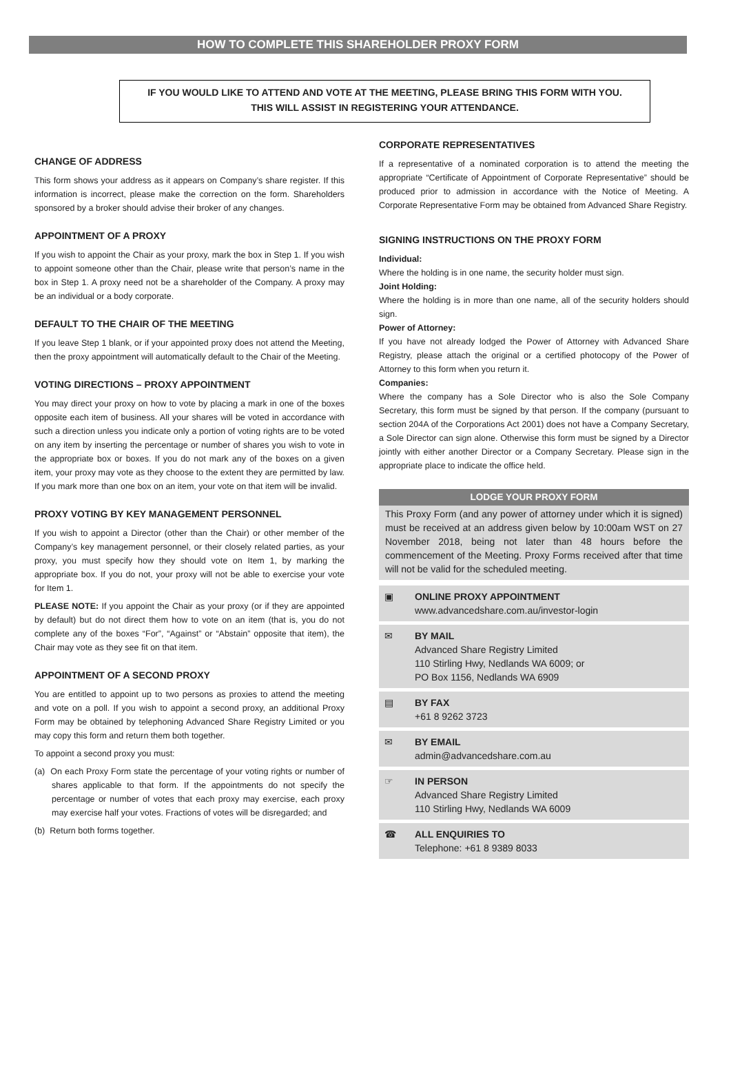HOW TO COMPLETE THIS SHAREHOLDER PROXY FORM
IF YOU WOULD LIKE TO ATTEND AND VOTE AT THE MEETING, PLEASE BRING THIS FORM WITH YOU.
THIS WILL ASSIST IN REGISTERING YOUR ATTENDANCE.
CHANGE OF ADDRESS
This form shows your address as it appears on Company’s share register. If this information is incorrect, please make the correction on the form. Shareholders sponsored by a broker should advise their broker of any changes.
APPOINTMENT OF A PROXY
If you wish to appoint the Chair as your proxy, mark the box in Step 1. If you wish to appoint someone other than the Chair, please write that person’s name in the box in Step 1. A proxy need not be a shareholder of the Company. A proxy may be an individual or a body corporate.
DEFAULT TO THE CHAIR OF THE MEETING
If you leave Step 1 blank, or if your appointed proxy does not attend the Meeting, then the proxy appointment will automatically default to the Chair of the Meeting.
VOTING DIRECTIONS – PROXY APPOINTMENT
You may direct your proxy on how to vote by placing a mark in one of the boxes opposite each item of business. All your shares will be voted in accordance with such a direction unless you indicate only a portion of voting rights are to be voted on any item by inserting the percentage or number of shares you wish to vote in the appropriate box or boxes. If you do not mark any of the boxes on a given item, your proxy may vote as they choose to the extent they are permitted by law. If you mark more than one box on an item, your vote on that item will be invalid.
PROXY VOTING BY KEY MANAGEMENT PERSONNEL
If you wish to appoint a Director (other than the Chair) or other member of the Company’s key management personnel, or their closely related parties, as your proxy, you must specify how they should vote on Item 1, by marking the appropriate box. If you do not, your proxy will not be able to exercise your vote for Item 1.
PLEASE NOTE: If you appoint the Chair as your proxy (or if they are appointed by default) but do not direct them how to vote on an item (that is, you do not complete any of the boxes “For”, “Against” or “Abstain” opposite that item), the Chair may vote as they see fit on that item.
APPOINTMENT OF A SECOND PROXY
You are entitled to appoint up to two persons as proxies to attend the meeting and vote on a poll. If you wish to appoint a second proxy, an additional Proxy Form may be obtained by telephoning Advanced Share Registry Limited or you may copy this form and return them both together.
To appoint a second proxy you must:
(a) On each Proxy Form state the percentage of your voting rights or number of shares applicable to that form. If the appointments do not specify the percentage or number of votes that each proxy may exercise, each proxy may exercise half your votes. Fractions of votes will be disregarded; and
(b) Return both forms together.
CORPORATE REPRESENTATIVES
If a representative of a nominated corporation is to attend the meeting the appropriate “Certificate of Appointment of Corporate Representative” should be produced prior to admission in accordance with the Notice of Meeting. A Corporate Representative Form may be obtained from Advanced Share Registry.
SIGNING INSTRUCTIONS ON THE PROXY FORM
Individual:
Where the holding is in one name, the security holder must sign.
Joint Holding:
Where the holding is in more than one name, all of the security holders should sign.
Power of Attorney:
If you have not already lodged the Power of Attorney with Advanced Share Registry, please attach the original or a certified photocopy of the Power of Attorney to this form when you return it.
Companies:
Where the company has a Sole Director who is also the Sole Company Secretary, this form must be signed by that person. If the company (pursuant to section 204A of the Corporations Act 2001) does not have a Company Secretary, a Sole Director can sign alone. Otherwise this form must be signed by a Director jointly with either another Director or a Company Secretary. Please sign in the appropriate place to indicate the office held.
LODGE YOUR PROXY FORM
This Proxy Form (and any power of attorney under which it is signed) must be received at an address given below by 10:00am WST on 27 November 2018, being not later than 48 hours before the commencement of the Meeting. Proxy Forms received after that time will not be valid for the scheduled meeting.
▣ ONLINE PROXY APPOINTMENT
www.advancedshare.com.au/investor-login
✉ BY MAIL
Advanced Share Registry Limited
110 Stirling Hwy, Nedlands WA 6009; or
PO Box 1156, Nedlands WA 6909
▤ BY FAX
+61 8 9262 3723
✉ BY EMAIL
admin@advancedshare.com.au
☞ IN PERSON
Advanced Share Registry Limited
110 Stirling Hwy, Nedlands WA 6009
☎ ALL ENQUIRIES TO
Telephone: +61 8 9389 8033